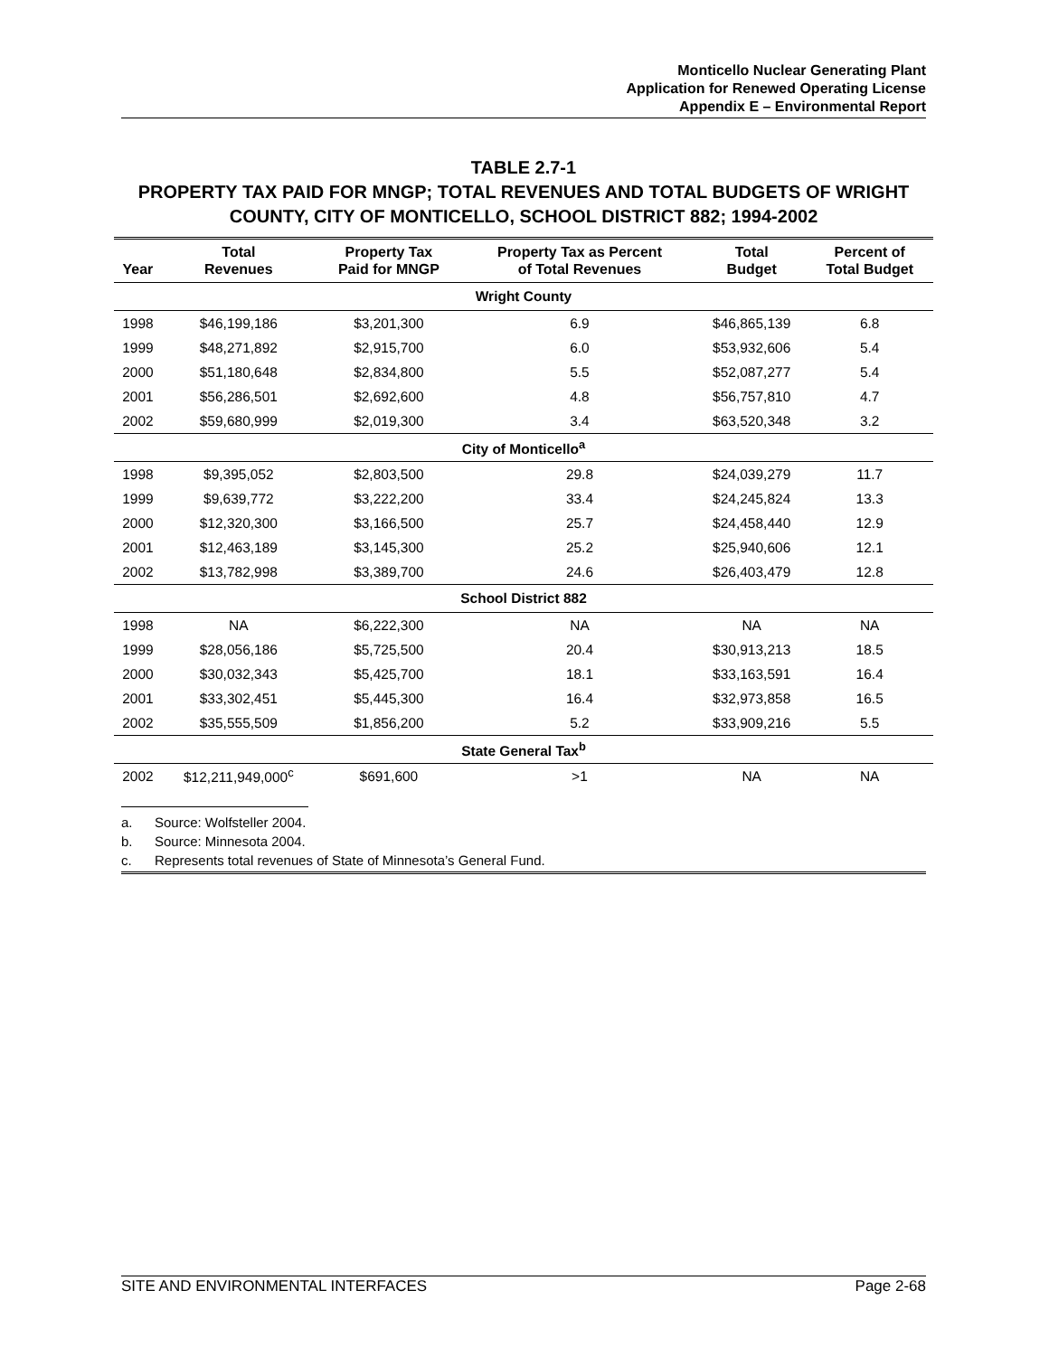Monticello Nuclear Generating Plant
Application for Renewed Operating License
Appendix E – Environmental Report
TABLE 2.7-1
PROPERTY TAX PAID FOR MNGP; TOTAL REVENUES AND TOTAL BUDGETS OF WRIGHT COUNTY, CITY OF MONTICELLO, SCHOOL DISTRICT 882; 1994-2002
| Year | Total Revenues | Property Tax Paid for MNGP | Property Tax as Percent of Total Revenues | Total Budget | Percent of Total Budget |
| --- | --- | --- | --- | --- | --- |
| Wright County | | | | | |
| 1998 | $46,199,186 | $3,201,300 | 6.9 | $46,865,139 | 6.8 |
| 1999 | $48,271,892 | $2,915,700 | 6.0 | $53,932,606 | 5.4 |
| 2000 | $51,180,648 | $2,834,800 | 5.5 | $52,087,277 | 5.4 |
| 2001 | $56,286,501 | $2,692,600 | 4.8 | $56,757,810 | 4.7 |
| 2002 | $59,680,999 | $2,019,300 | 3.4 | $63,520,348 | 3.2 |
| City of Monticello<sup>a</sup> | | | | | |
| 1998 | $9,395,052 | $2,803,500 | 29.8 | $24,039,279 | 11.7 |
| 1999 | $9,639,772 | $3,222,200 | 33.4 | $24,245,824 | 13.3 |
| 2000 | $12,320,300 | $3,166,500 | 25.7 | $24,458,440 | 12.9 |
| 2001 | $12,463,189 | $3,145,300 | 25.2 | $25,940,606 | 12.1 |
| 2002 | $13,782,998 | $3,389,700 | 24.6 | $26,403,479 | 12.8 |
| School District 882 | | | | | |
| 1998 | NA | $6,222,300 | NA | NA | NA |
| 1999 | $28,056,186 | $5,725,500 | 20.4 | $30,913,213 | 18.5 |
| 2000 | $30,032,343 | $5,425,700 | 18.1 | $33,163,591 | 16.4 |
| 2001 | $33,302,451 | $5,445,300 | 16.4 | $32,973,858 | 16.5 |
| 2002 | $35,555,509 | $1,856,200 | 5.2 | $33,909,216 | 5.5 |
| State General Tax<sup>b</sup> | | | | | |
| 2002 | $12,211,949,000<sup>c</sup> | $691,600 | >1 | NA | NA |
a. Source: Wolfsteller 2004.
b. Source: Minnesota 2004.
c. Represents total revenues of State of Minnesota’s General Fund.
SITE AND ENVIRONMENTAL INTERFACES Page 2-68